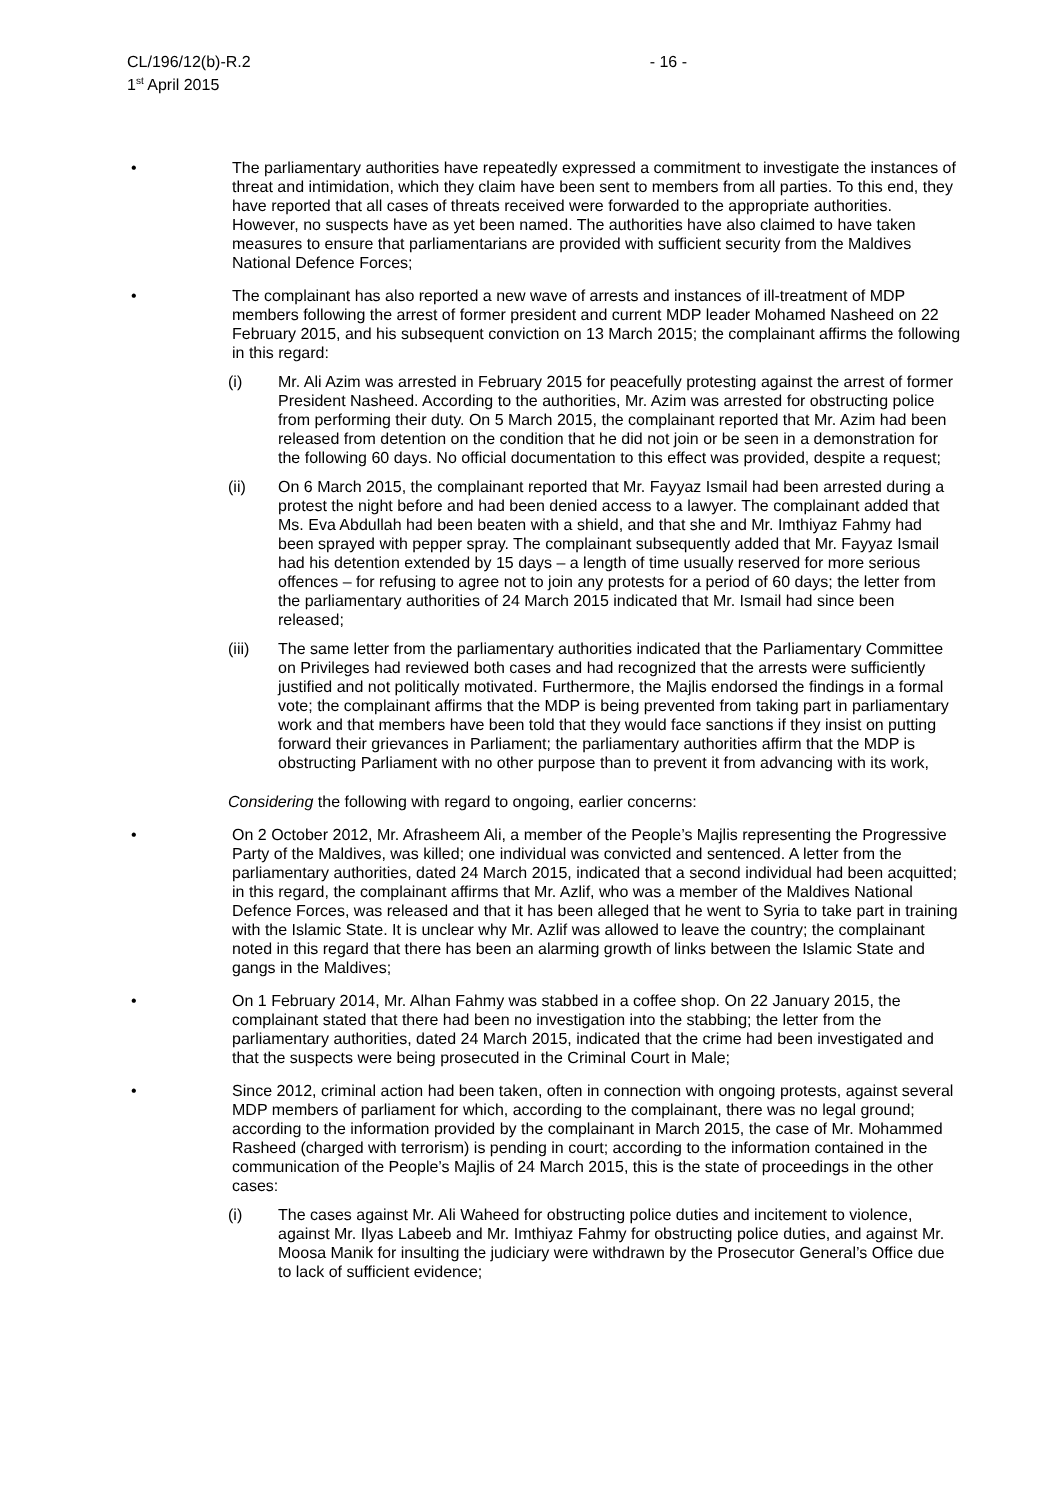CL/196/12(b)-R.2
1<sup>st</sup> April 2015
- 16 -
• The parliamentary authorities have repeatedly expressed a commitment to investigate the instances of threat and intimidation, which they claim have been sent to members from all parties. To this end, they have reported that all cases of threats received were forwarded to the appropriate authorities. However, no suspects have as yet been named. The authorities have also claimed to have taken measures to ensure that parliamentarians are provided with sufficient security from the Maldives National Defence Forces;
• The complainant has also reported a new wave of arrests and instances of ill-treatment of MDP members following the arrest of former president and current MDP leader Mohamed Nasheed on 22 February 2015, and his subsequent conviction on 13 March 2015; the complainant affirms the following in this regard:
(i) Mr. Ali Azim was arrested in February 2015 for peacefully protesting against the arrest of former President Nasheed. According to the authorities, Mr. Azim was arrested for obstructing police from performing their duty. On 5 March 2015, the complainant reported that Mr. Azim had been released from detention on the condition that he did not join or be seen in a demonstration for the following 60 days. No official documentation to this effect was provided, despite a request;
(ii) On 6 March 2015, the complainant reported that Mr. Fayyaz Ismail had been arrested during a protest the night before and had been denied access to a lawyer. The complainant added that Ms. Eva Abdullah had been beaten with a shield, and that she and Mr. Imthiyaz Fahmy had been sprayed with pepper spray. The complainant subsequently added that Mr. Fayyaz Ismail had his detention extended by 15 days – a length of time usually reserved for more serious offences – for refusing to agree not to join any protests for a period of 60 days; the letter from the parliamentary authorities of 24 March 2015 indicated that Mr. Ismail had since been released;
(iii) The same letter from the parliamentary authorities indicated that the Parliamentary Committee on Privileges had reviewed both cases and had recognized that the arrests were sufficiently justified and not politically motivated. Furthermore, the Majlis endorsed the findings in a formal vote; the complainant affirms that the MDP is being prevented from taking part in parliamentary work and that members have been told that they would face sanctions if they insist on putting forward their grievances in Parliament; the parliamentary authorities affirm that the MDP is obstructing Parliament with no other purpose than to prevent it from advancing with its work,
Considering the following with regard to ongoing, earlier concerns:
• On 2 October 2012, Mr. Afrasheem Ali, a member of the People’s Majlis representing the Progressive Party of the Maldives, was killed; one individual was convicted and sentenced. A letter from the parliamentary authorities, dated 24 March 2015, indicated that a second individual had been acquitted; in this regard, the complainant affirms that Mr. Azlif, who was a member of the Maldives National Defence Forces, was released and that it has been alleged that he went to Syria to take part in training with the Islamic State. It is unclear why Mr. Azlif was allowed to leave the country; the complainant noted in this regard that there has been an alarming growth of links between the Islamic State and gangs in the Maldives;
• On 1 February 2014, Mr. Alhan Fahmy was stabbed in a coffee shop. On 22 January 2015, the complainant stated that there had been no investigation into the stabbing; the letter from the parliamentary authorities, dated 24 March 2015, indicated that the crime had been investigated and that the suspects were being prosecuted in the Criminal Court in Male;
• Since 2012, criminal action had been taken, often in connection with ongoing protests, against several MDP members of parliament for which, according to the complainant, there was no legal ground; according to the information provided by the complainant in March 2015, the case of Mr. Mohammed Rasheed (charged with terrorism) is pending in court; according to the information contained in the communication of the People’s Majlis of 24 March 2015, this is the state of proceedings in the other cases:
(i) The cases against Mr. Ali Waheed for obstructing police duties and incitement to violence, against Mr. Ilyas Labeeb and Mr. Imthiyaz Fahmy for obstructing police duties, and against Mr. Moosa Manik for insulting the judiciary were withdrawn by the Prosecutor General’s Office due to lack of sufficient evidence;